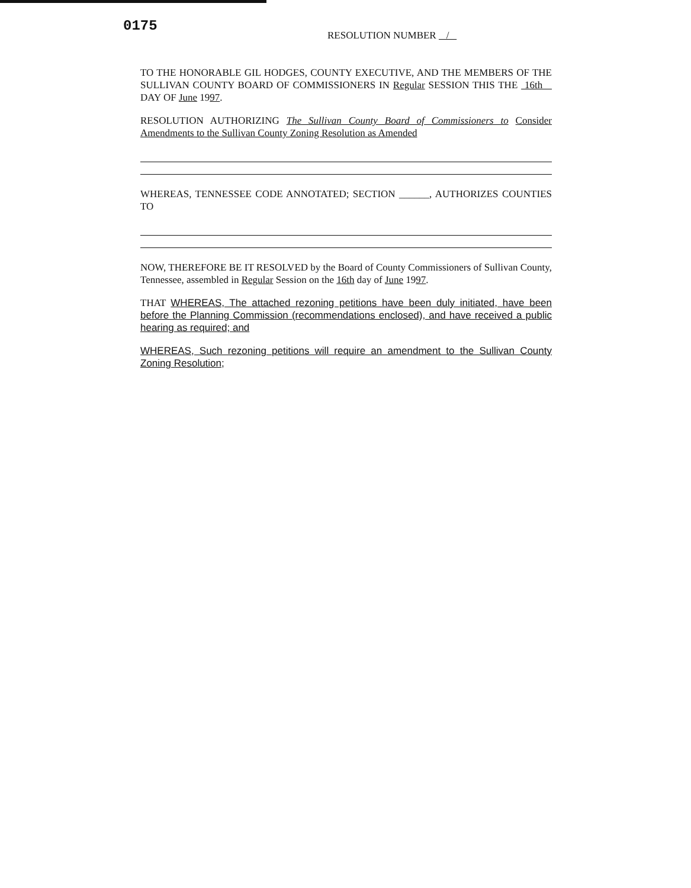0175
RESOLUTION NUMBER /
TO THE HONORABLE GIL HODGES, COUNTY EXECUTIVE, AND THE MEMBERS OF THE SULLIVAN COUNTY BOARD OF COMMISSIONERS IN Regular SESSION THIS THE 16th DAY OF June 1997.
RESOLUTION AUTHORIZING The Sullivan County Board of Commissioners to Consider Amendments to the Sullivan County Zoning Resolution as Amended
WHEREAS, TENNESSEE CODE ANNOTATED; SECTION ______, AUTHORIZES COUNTIES TO
NOW, THEREFORE BE IT RESOLVED by the Board of County Commissioners of Sullivan County, Tennessee, assembled in Regular Session on the 16th day of June 1997.
THAT WHEREAS, The attached rezoning petitions have been duly initiated, have been before the Planning Commission (recommendations enclosed), and have received a public hearing as required; and
WHEREAS, Such rezoning petitions will require an amendment to the Sullivan County Zoning Resolution;